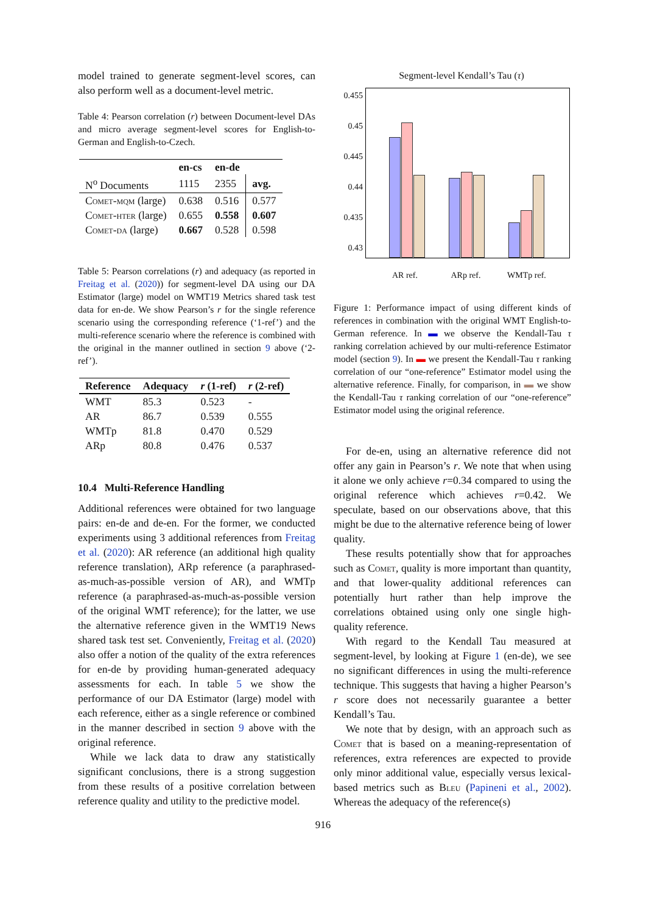model trained to generate segment-level scores, can also perform well as a document-level metric.
Table 4: Pearson correlation (r) between Document-level DAs and micro average segment-level scores for English-to-German and English-to-Czech.
| | en-cs | en-de | |
| --- | --- | --- | --- |
| N<sup>o</sup> Documents | 1115 | 2355 | avg. |
| Comet-mqm (large) | 0.638 | 0.516 | 0.577 |
| Comet-hter (large) | 0.655 | 0.558 | 0.607 |
| Comet-da (large) | 0.667 | 0.528 | 0.598 |
Table 5: Pearson correlations (r) and adequacy (as reported in Freitag et al. (2020)) for segment-level DA using our DA Estimator (large) model on WMT19 Metrics shared task test data for en-de. We show Pearson’s r for the single reference scenario using the corresponding reference (‘1-ref’) and the multi-reference scenario where the reference is combined with the original in the manner outlined in section 9 above (‘2-ref’).
| Reference | Adequacy | r (1-ref) | r (2-ref) |
| --- | --- | --- | --- |
| WMT | 85.3 | 0.523 | - |
| AR | 86.7 | 0.539 | 0.555 |
| WMTp | 81.8 | 0.470 | 0.529 |
| ARp | 80.8 | 0.476 | 0.537 |
10.4 Multi-Reference Handling
Additional references were obtained for two language pairs: en-de and de-en. For the former, we conducted experiments using 3 additional references from Freitag et al. (2020): AR reference (an additional high quality reference translation), ARp reference (a paraphrased-as-much-as-possible version of AR), and WMTp reference (a paraphrased-as-much-as-possible version of the original WMT reference); for the latter, we use the alternative reference given in the WMT19 News shared task test set. Conveniently, Freitag et al. (2020) also offer a notion of the quality of the extra references for en-de by providing human-generated adequacy assessments for each. In table 5 we show the performance of our DA Estimator (large) model with each reference, either as a single reference or combined in the manner described in section 9 above with the original reference.
While we lack data to draw any statistically significant conclusions, there is a strong suggestion from these results of a positive correlation between reference quality and utility to the predictive model.
Segment-level Kendall’s Tau (τ)
0.455
0.45
0.445
0.44
0.435
0.43
AR ref. ARp ref. WMTp ref.
Figure 1: Performance impact of using different kinds of references in combination with the original WMT English-to-German reference. In ▬ we observe the Kendall-Tau τ ranking correlation achieved by our multi-reference Estimator model (section 9). In ▬ we present the Kendall-Tau τ ranking correlation of our “one-reference” Estimator model using the alternative reference. Finally, for comparison, in ▬ we show the Kendall-Tau τ ranking correlation of our “one-reference” Estimator model using the original reference.
For de-en, using an alternative reference did not offer any gain in Pearson’s r. We note that when using it alone we only achieve r=0.34 compared to using the original reference which achieves r=0.42. We speculate, based on our observations above, that this might be due to the alternative reference being of lower quality.
These results potentially show that for approaches such as Comet, quality is more important than quantity, and that lower-quality additional references can potentially hurt rather than help improve the correlations obtained using only one single high-quality reference.
With regard to the Kendall Tau measured at segment-level, by looking at Figure 1 (en-de), we see no significant differences in using the multi-reference technique. This suggests that having a higher Pearson’s r score does not necessarily guarantee a better Kendall’s Tau.
We note that by design, with an approach such as Comet that is based on a meaning-representation of references, extra references are expected to provide only minor additional value, especially versus lexical-based metrics such as Bleu (Papineni et al., 2002). Whereas the adequacy of the reference(s)
916